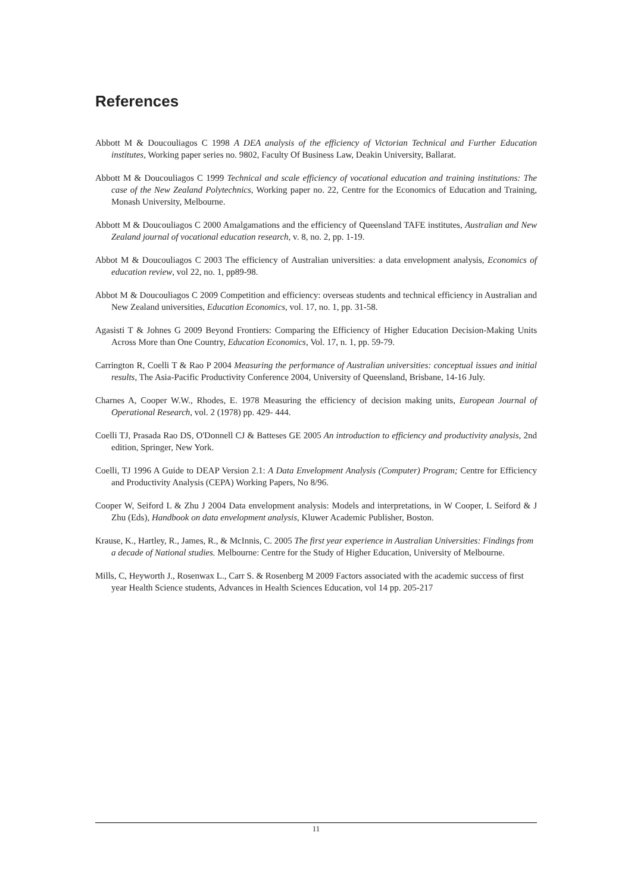References
Abbott M & Doucouliagos C 1998 A DEA analysis of the efficiency of Victorian Technical and Further Education institutes, Working paper series no. 9802, Faculty Of Business Law, Deakin University, Ballarat.
Abbott M & Doucouliagos C 1999 Technical and scale efficiency of vocational education and training institutions: The case of the New Zealand Polytechnics, Working paper no. 22, Centre for the Economics of Education and Training, Monash University, Melbourne.
Abbott M & Doucouliagos C 2000 Amalgamations and the efficiency of Queensland TAFE institutes, Australian and New Zealand journal of vocational education research, v. 8, no. 2, pp. 1-19.
Abbot M & Doucouliagos C 2003 The efficiency of Australian universities: a data envelopment analysis, Economics of education review, vol 22, no. 1, pp89-98.
Abbot M & Doucouliagos C 2009 Competition and efficiency: overseas students and technical efficiency in Australian and New Zealand universities, Education Economics, vol. 17, no. 1, pp. 31-58.
Agasisti T & Johnes G 2009 Beyond Frontiers: Comparing the Efficiency of Higher Education Decision-Making Units Across More than One Country, Education Economics, Vol. 17, n. 1, pp. 59-79.
Carrington R, Coelli T & Rao P 2004 Measuring the performance of Australian universities: conceptual issues and initial results, The Asia-Pacific Productivity Conference 2004, University of Queensland, Brisbane, 14-16 July.
Charnes A, Cooper W.W., Rhodes, E. 1978 Measuring the efficiency of decision making units, European Journal of Operational Research, vol. 2 (1978) pp. 429- 444.
Coelli TJ, Prasada Rao DS, O'Donnell CJ & Batteses GE 2005 An introduction to efficiency and productivity analysis, 2nd edition, Springer, New York.
Coelli, TJ 1996 A Guide to DEAP Version 2.1: A Data Envelopment Analysis (Computer) Program; Centre for Efficiency and Productivity Analysis (CEPA) Working Papers, No 8/96.
Cooper W, Seiford L & Zhu J 2004 Data envelopment analysis: Models and interpretations, in W Cooper, L Seiford & J Zhu (Eds), Handbook on data envelopment analysis, Kluwer Academic Publisher, Boston.
Krause, K., Hartley, R., James, R., & McInnis, C. 2005 The first year experience in Australian Universities: Findings from a decade of National studies. Melbourne: Centre for the Study of Higher Education, University of Melbourne.
Mills, C, Heyworth J., Rosenwax L., Carr S. & Rosenberg M 2009 Factors associated with the academic success of first year Health Science students, Advances in Health Sciences Education, vol 14 pp. 205-217
11